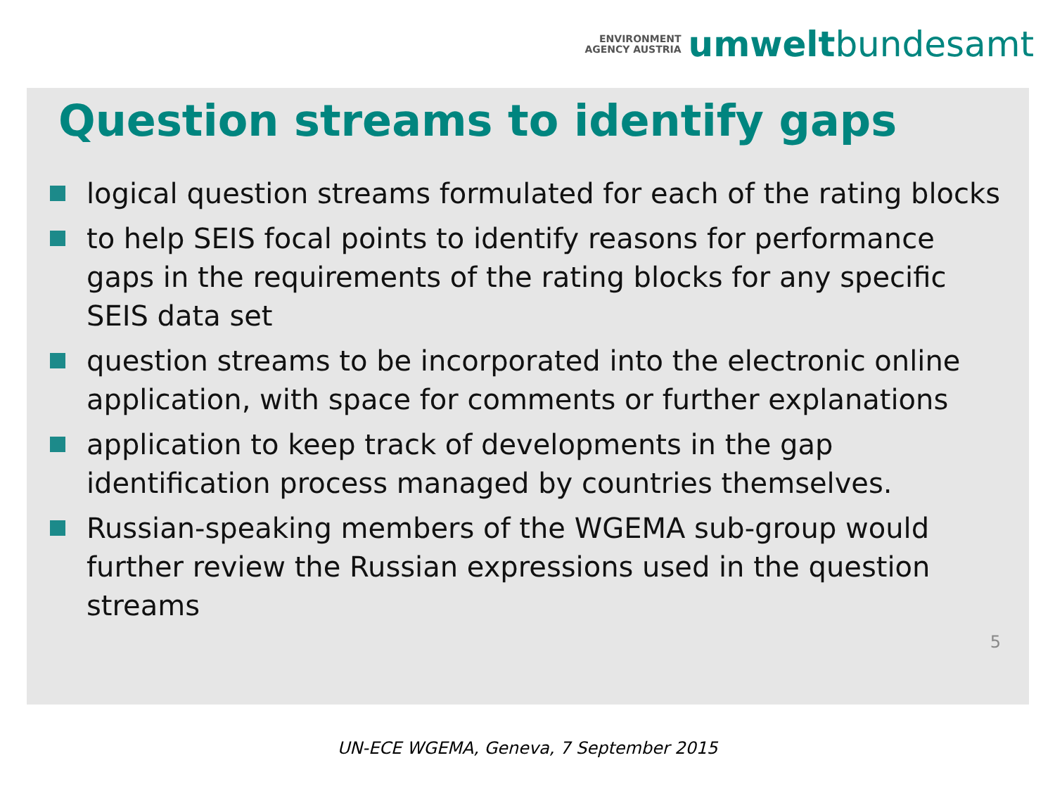ENVIRONMENT
AGENCY AUSTRIA
umwelt bundesamt
Question streams to identify gaps
logical question streams formulated for each of the rating blocks
to help SEIS focal points to identify reasons for performance gaps in the requirements of the rating blocks for any specific SEIS data set
question streams to be incorporated into the electronic online application, with space for comments or further explanations
application to keep track of developments in the gap identification process managed by countries themselves.
Russian-speaking members of the WGEMA sub-group would further review the Russian expressions used in the question streams
5
UN-ECE WGEMA, Geneva, 7 September 2015